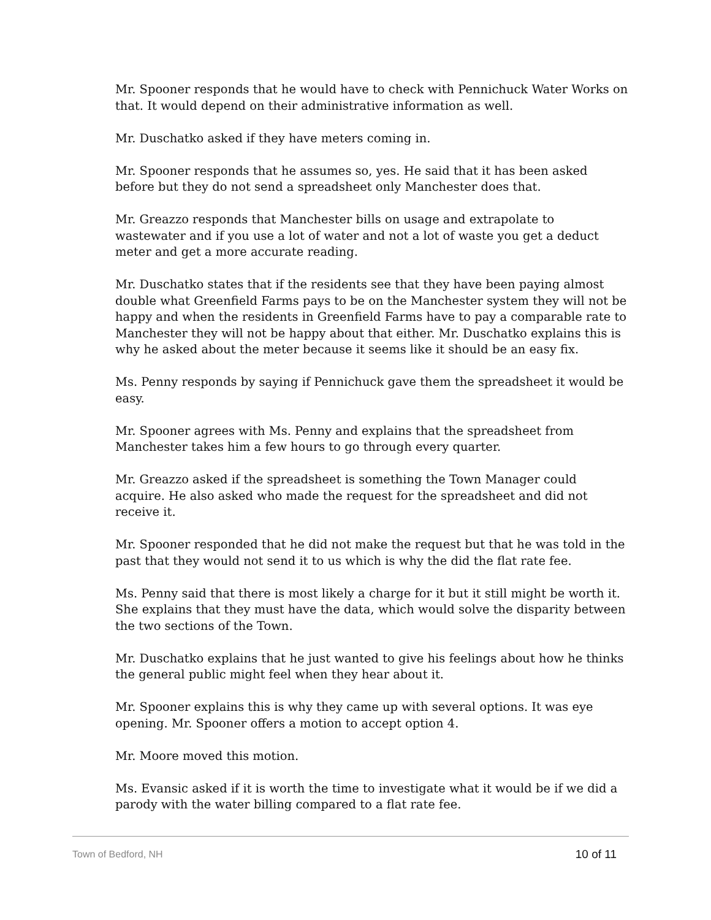Mr. Spooner responds that he would have to check with Pennichuck Water Works on that. It would depend on their administrative information as well.
Mr. Duschatko asked if they have meters coming in.
Mr. Spooner responds that he assumes so, yes. He said that it has been asked before but they do not send a spreadsheet only Manchester does that.
Mr. Greazzo responds that Manchester bills on usage and extrapolate to wastewater and if you use a lot of water and not a lot of waste you get a deduct meter and get a more accurate reading.
Mr. Duschatko states that if the residents see that they have been paying almost double what Greenfield Farms pays to be on the Manchester system they will not be happy and when the residents in Greenfield Farms have to pay a comparable rate to Manchester they will not be happy about that either. Mr. Duschatko explains this is why he asked about the meter because it seems like it should be an easy fix.
Ms. Penny responds by saying if Pennichuck gave them the spreadsheet it would be easy.
Mr. Spooner agrees with Ms. Penny and explains that the spreadsheet from Manchester takes him a few hours to go through every quarter.
Mr. Greazzo asked if the spreadsheet is something the Town Manager could acquire. He also asked who made the request for the spreadsheet and did not receive it.
Mr. Spooner responded that he did not make the request but that he was told in the past that they would not send it to us which is why the did the flat rate fee.
Ms. Penny said that there is most likely a charge for it but it still might be worth it. She explains that they must have the data, which would solve the disparity between the two sections of the Town.
Mr. Duschatko explains that he just wanted to give his feelings about how he thinks the general public might feel when they hear about it.
Mr. Spooner explains this is why they came up with several options. It was eye opening. Mr. Spooner offers a motion to accept option 4.
Mr. Moore moved this motion.
Ms. Evansic asked if it is worth the time to investigate what it would be if we did a parody with the water billing compared to a flat rate fee.
Town of Bedford, NH 10 of 11